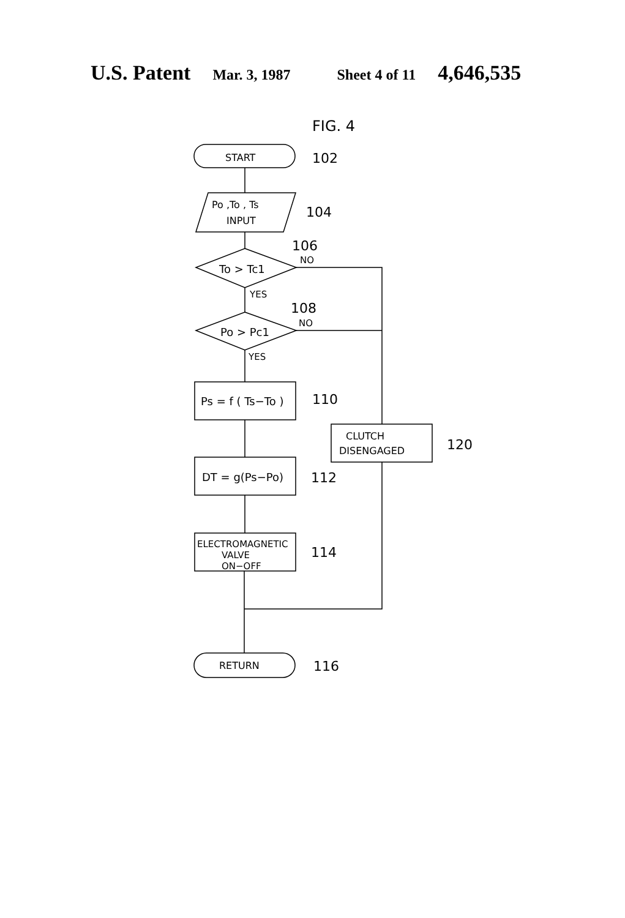U.S. Patent Mar. 3, 1987 Sheet 4 of 11 4,646,535
FIG. 4
START
102
Po ,To , Ts
INPUT
104
To > Tc1
106
NO
YES
Po > Pc1
108
NO
YES
Ps = f ( Ts−To )
110
DT = g(Ps−Po)
112
ELECTROMAGNETIC
VALVE
ON−OFF
114
CLUTCH
DISENGAGED
120
RETURN
116